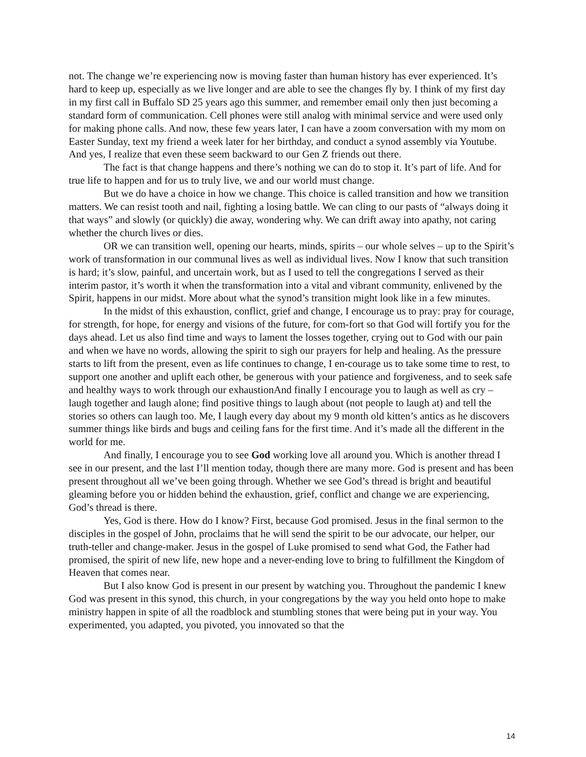not. The change we’re experiencing now is moving faster than human history has ever experienced. It’s hard to keep up, especially as we live longer and are able to see the changes fly by. I think of my first day in my first call in Buffalo SD 25 years ago this summer, and remember email only then just becoming a standard form of communication. Cell phones were still analog with minimal service and were used only for making phone calls. And now, these few years later, I can have a zoom conversation with my mom on Easter Sunday, text my friend a week later for her birthday, and conduct a synod assembly via Youtube. And yes, I realize that even these seem backward to our Gen Z friends out there.
The fact is that change happens and there’s nothing we can do to stop it. It’s part of life. And for true life to happen and for us to truly live, we and our world must change.
But we do have a choice in how we change. This choice is called transition and how we transition matters. We can resist tooth and nail, fighting a losing battle. We can cling to our pasts of “always doing it that ways” and slowly (or quickly) die away, wondering why. We can drift away into apathy, not caring whether the church lives or dies.
OR we can transition well, opening our hearts, minds, spirits – our whole selves – up to the Spirit’s work of transformation in our communal lives as well as individual lives. Now I know that such transition is hard; it’s slow, painful, and uncertain work, but as I used to tell the congregations I served as their interim pastor, it’s worth it when the transformation into a vital and vibrant community, enlivened by the Spirit, happens in our midst. More about what the synod’s transition might look like in a few minutes.
In the midst of this exhaustion, conflict, grief and change, I encourage us to pray: pray for courage, for strength, for hope, for energy and visions of the future, for com-fort so that God will fortify you for the days ahead. Let us also find time and ways to lament the losses together, crying out to God with our pain and when we have no words, allowing the spirit to sigh our prayers for help and healing. As the pressure starts to lift from the present, even as life continues to change, I en-courage us to take some time to rest, to support one another and uplift each other, be generous with your patience and forgiveness, and to seek safe and healthy ways to work through our exhaustionAnd finally I encourage you to laugh as well as cry – laugh together and laugh alone; find positive things to laugh about (not people to laugh at) and tell the stories so others can laugh too. Me, I laugh every day about my 9 month old kitten’s antics as he discovers summer things like birds and bugs and ceiling fans for the first time. And it’s made all the different in the world for me.
And finally, I encourage you to see God working love all around you. Which is another thread I see in our present, and the last I’ll mention today, though there are many more. God is present and has been present throughout all we’ve been going through. Whether we see God’s thread is bright and beautiful gleaming before you or hidden behind the exhaustion, grief, conflict and change we are experiencing, God’s thread is there.
Yes, God is there. How do I know? First, because God promised. Jesus in the final sermon to the disciples in the gospel of John, proclaims that he will send the spirit to be our advocate, our helper, our truth-teller and change-maker. Jesus in the gospel of Luke promised to send what God, the Father had promised, the spirit of new life, new hope and a never-ending love to bring to fulfillment the Kingdom of Heaven that comes near.
But I also know God is present in our present by watching you. Throughout the pandemic I knew God was present in this synod, this church, in your congregations by the way you held onto hope to make ministry happen in spite of all the roadblock and stumbling stones that were being put in your way. You experimented, you adapted, you pivoted, you innovated so that the
14